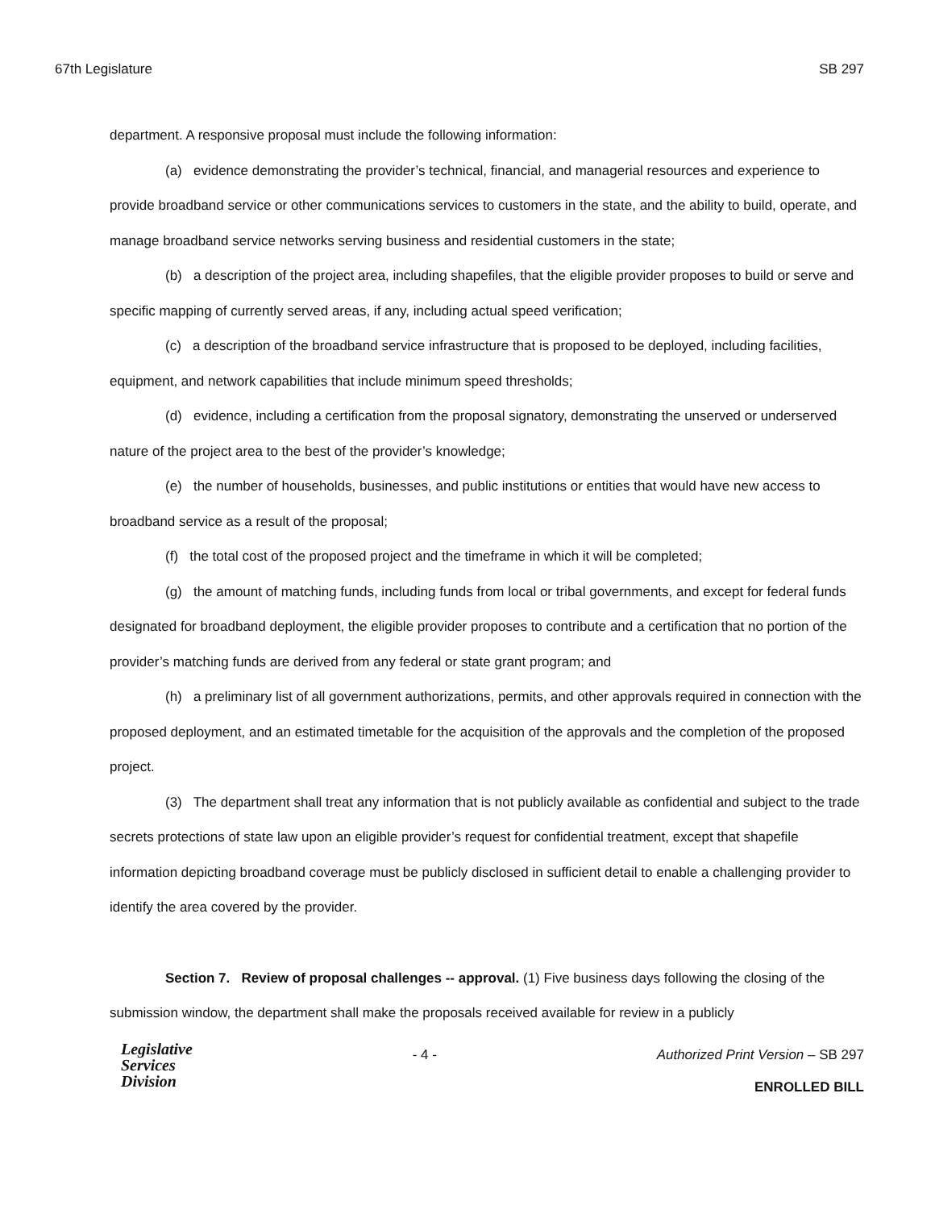67th Legislature SB 297
department. A responsive proposal must include the following information:
(a) evidence demonstrating the provider’s technical, financial, and managerial resources and experience to provide broadband service or other communications services to customers in the state, and the ability to build, operate, and manage broadband service networks serving business and residential customers in the state;
(b) a description of the project area, including shapefiles, that the eligible provider proposes to build or serve and specific mapping of currently served areas, if any, including actual speed verification;
(c) a description of the broadband service infrastructure that is proposed to be deployed, including facilities, equipment, and network capabilities that include minimum speed thresholds;
(d) evidence, including a certification from the proposal signatory, demonstrating the unserved or underserved nature of the project area to the best of the provider’s knowledge;
(e) the number of households, businesses, and public institutions or entities that would have new access to broadband service as a result of the proposal;
(f) the total cost of the proposed project and the timeframe in which it will be completed;
(g) the amount of matching funds, including funds from local or tribal governments, and except for federal funds designated for broadband deployment, the eligible provider proposes to contribute and a certification that no portion of the provider’s matching funds are derived from any federal or state grant program; and
(h) a preliminary list of all government authorizations, permits, and other approvals required in connection with the proposed deployment, and an estimated timetable for the acquisition of the approvals and the completion of the proposed project.
(3) The department shall treat any information that is not publicly available as confidential and subject to the trade secrets protections of state law upon an eligible provider’s request for confidential treatment, except that shapefile information depicting broadband coverage must be publicly disclosed in sufficient detail to enable a challenging provider to identify the area covered by the provider.
Section 7. Review of proposal challenges -- approval. (1) Five business days following the closing of the submission window, the department shall make the proposals received available for review in a publicly
Legislative
Services
Division
- 4 - Authorized Print Version – SB 297
ENROLLED BILL